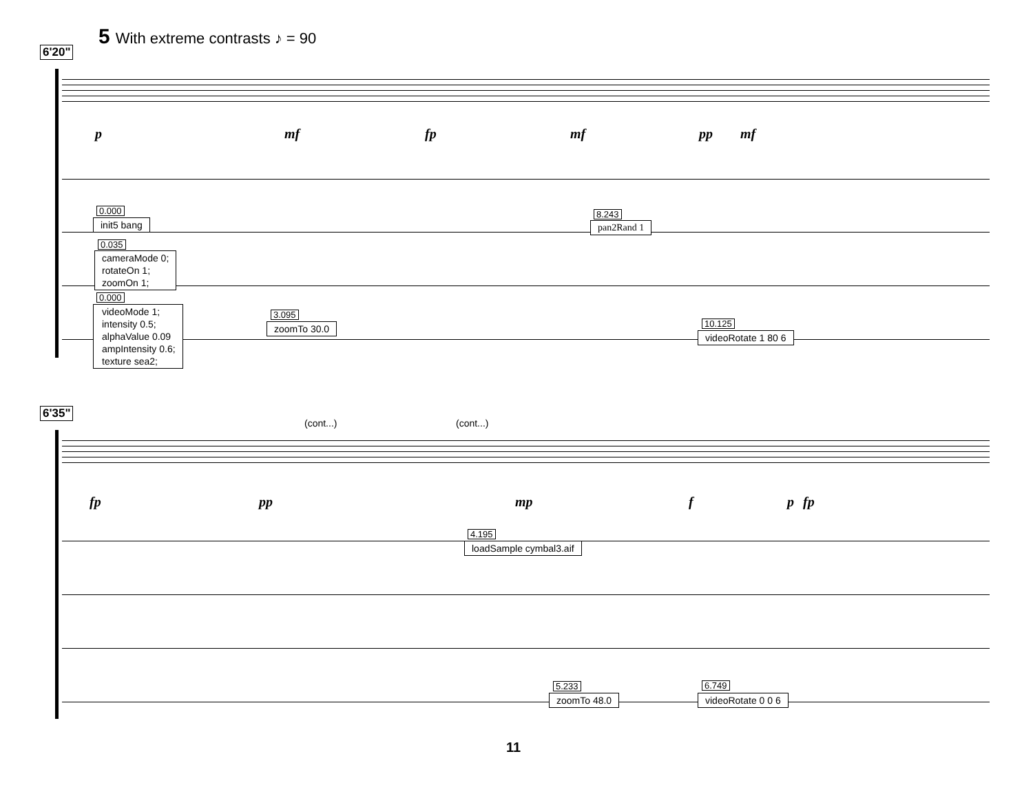5 With extreme contrasts ♪ = 90
6'20"
p mf fp mf pp mf
0.000
init5 bang
0.035
cameraMode 0;
rotateOn 1;
zoomOn 1;
0.000
videoMode 1;
intensity 0.5;
alphaValue 0.09
ampIntensity 0.6;
texture sea2;
3.095
zoomTo 30.0
8.243
pan2Rand 1
10.125
videoRotate 1 80 6
6'35"
(cont...) (cont...)
fp pp mp f p fp
4.195
loadSample cymbal3.aif
5.233
zoomTo 48.0
6.749
videoRotate 0 0 6
11